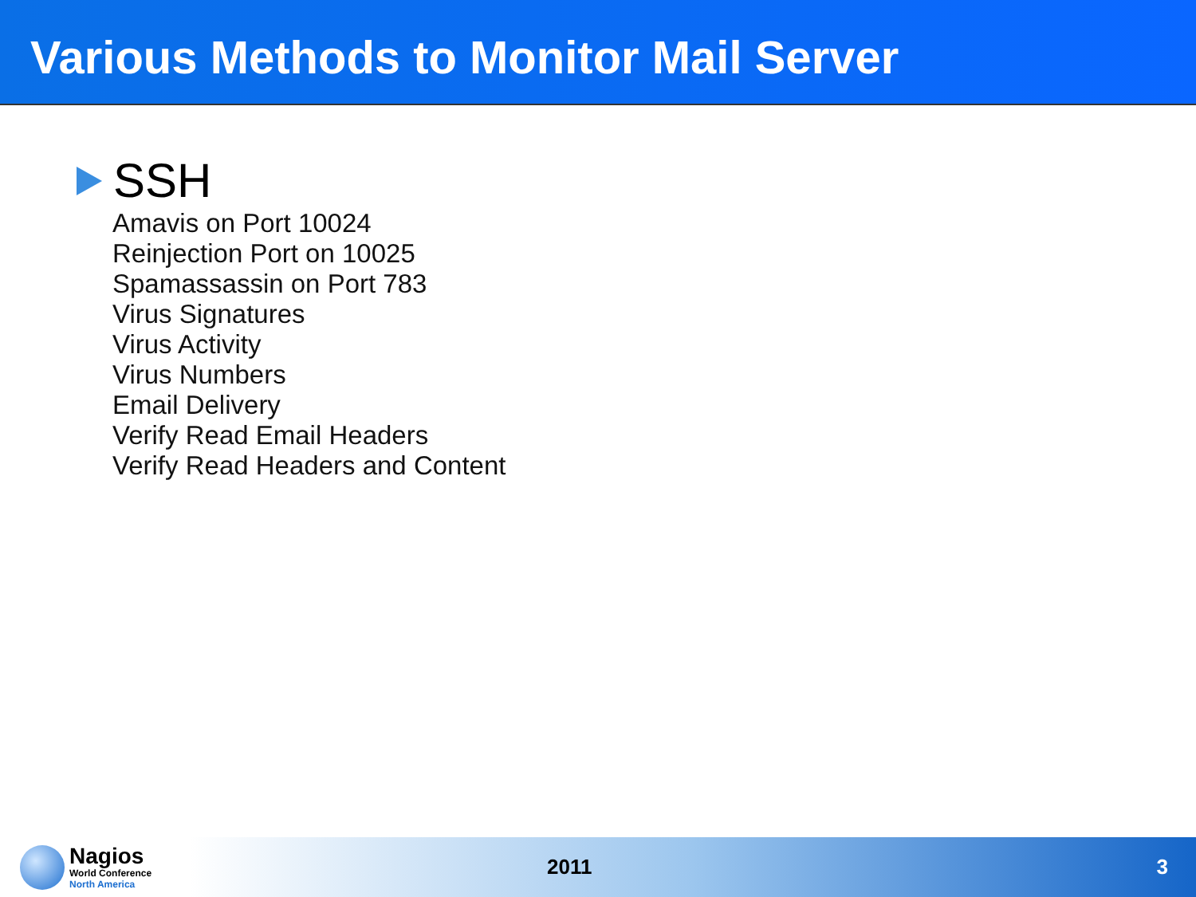Various Methods to Monitor Mail Server
SSH
Amavis on Port 10024
Reinjection Port on 10025
Spamassassin on Port 783
Virus Signatures
Virus Activity
Virus Numbers
Email Delivery
Verify Read Email Headers
Verify Read Headers and Content
Nagios
World Conference
North America
2011 3